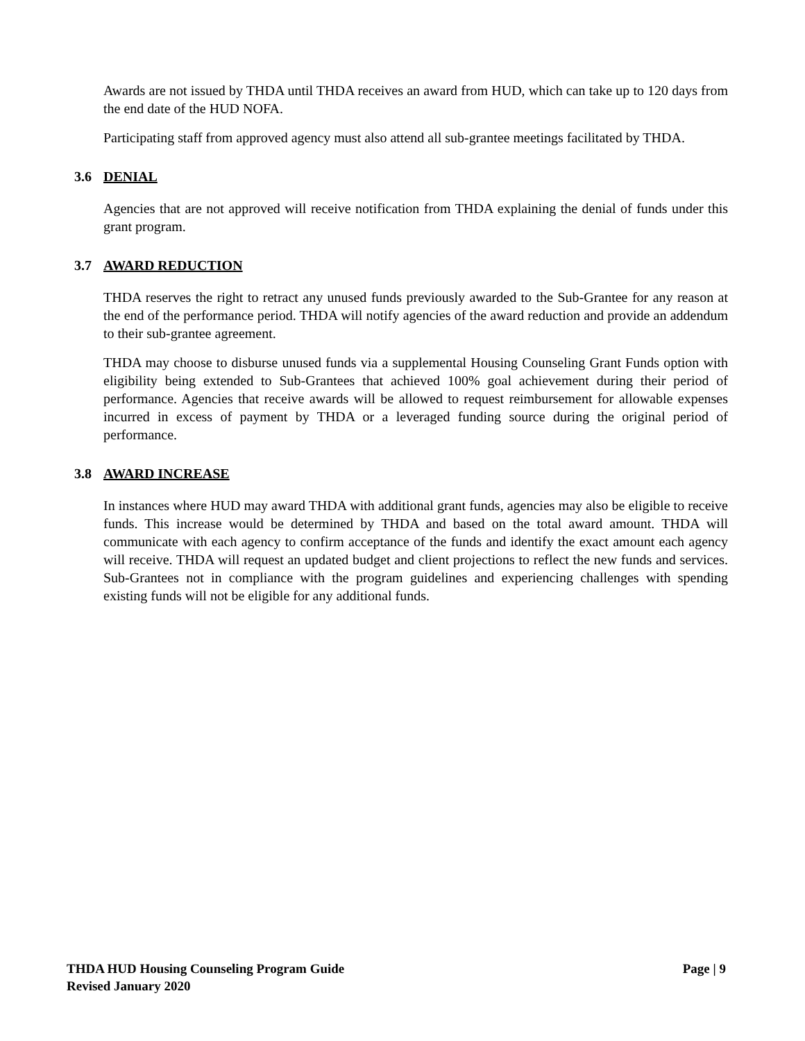Awards are not issued by THDA until THDA receives an award from HUD, which can take up to 120 days from the end date of the HUD NOFA.
Participating staff from approved agency must also attend all sub-grantee meetings facilitated by THDA.
3.6 DENIAL
Agencies that are not approved will receive notification from THDA explaining the denial of funds under this grant program.
3.7 AWARD REDUCTION
THDA reserves the right to retract any unused funds previously awarded to the Sub-Grantee for any reason at the end of the performance period. THDA will notify agencies of the award reduction and provide an addendum to their sub-grantee agreement.
THDA may choose to disburse unused funds via a supplemental Housing Counseling Grant Funds option with eligibility being extended to Sub-Grantees that achieved 100% goal achievement during their period of performance. Agencies that receive awards will be allowed to request reimbursement for allowable expenses incurred in excess of payment by THDA or a leveraged funding source during the original period of performance.
3.8 AWARD INCREASE
In instances where HUD may award THDA with additional grant funds, agencies may also be eligible to receive funds. This increase would be determined by THDA and based on the total award amount. THDA will communicate with each agency to confirm acceptance of the funds and identify the exact amount each agency will receive. THDA will request an updated budget and client projections to reflect the new funds and services. Sub-Grantees not in compliance with the program guidelines and experiencing challenges with spending existing funds will not be eligible for any additional funds.
Page | 9 THDA HUD Housing Counseling Program Guide
Revised January 2020